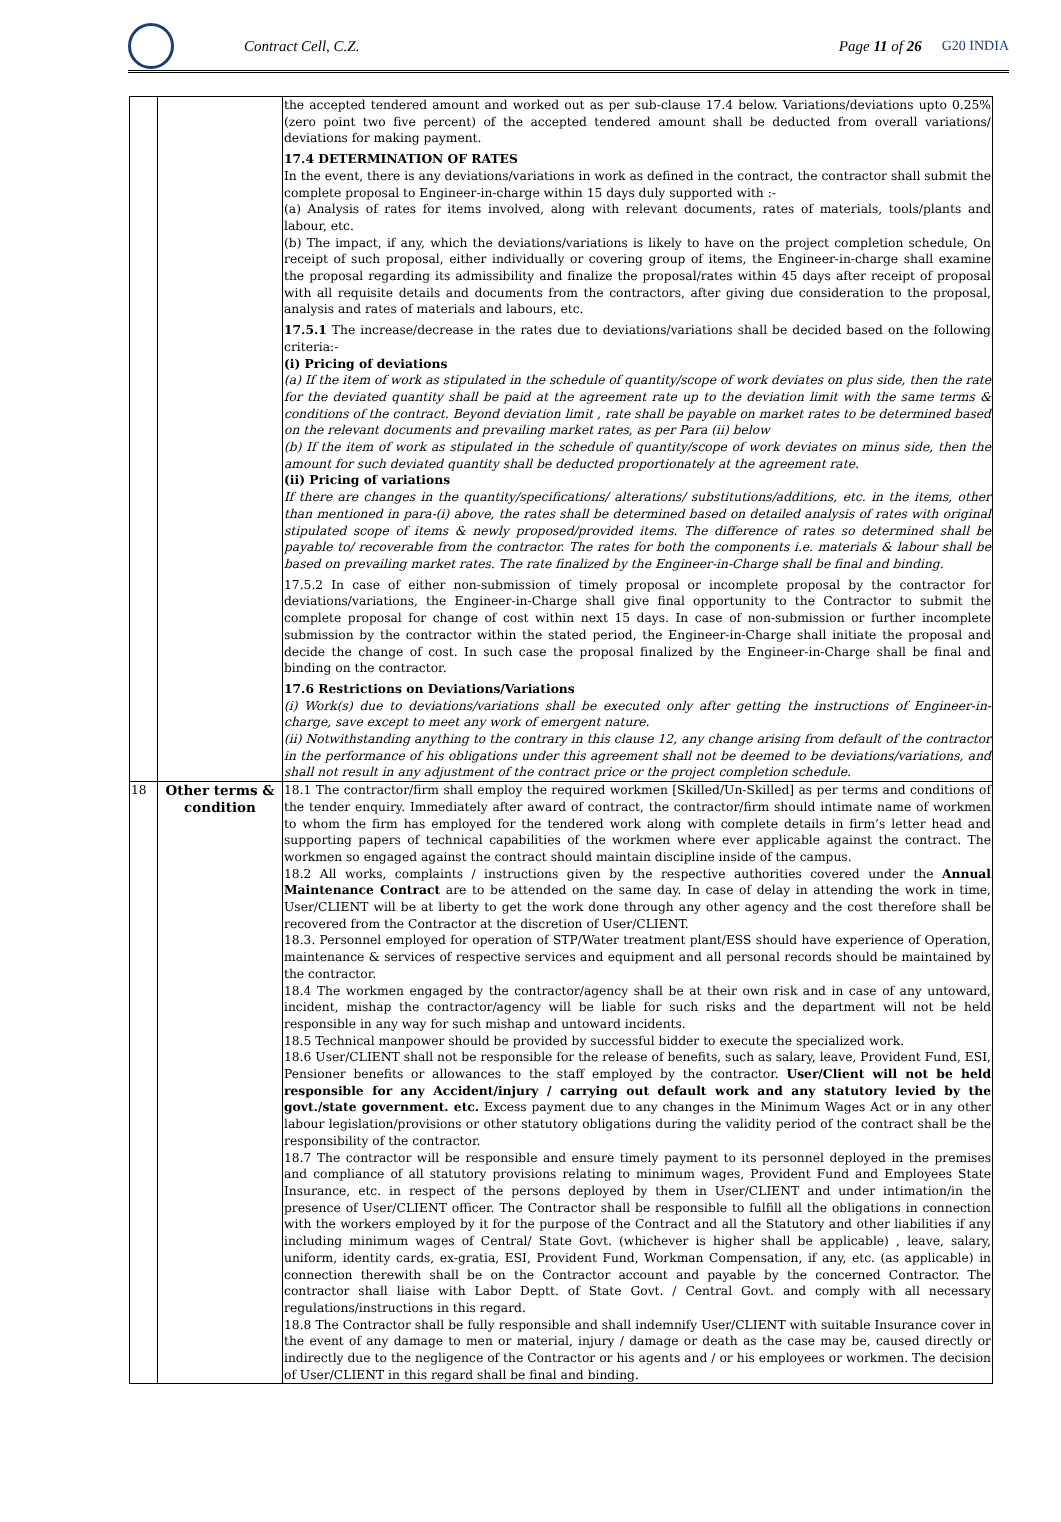Contract Cell, C.Z. Page 11 of 26 G20 INDIA
| | | the accepted tendered amount and worked out as per sub-clause 17.4 below. Variations/deviations upto 0.25% (zero point two five percent) of the accepted tendered amount shall be deducted from overall variations/ deviations for making payment. 17.4 DETERMINATION OF RATES In the event, there is any deviations/variations in work as defined in the contract, the contractor shall submit the complete proposal to Engineer-in-charge within 15 days duly supported with :- (a) Analysis of rates for items involved, along with relevant documents, rates of materials, tools/plants and labour, etc. (b) The impact, if any, which the deviations/variations is likely to have on the project completion schedule, On receipt of such proposal, either individually or covering group of items, the Engineer-in-charge shall examine the proposal regarding its admissibility and finalize the proposal/rates within 45 days after receipt of proposal with all requisite details and documents from the contractors, after giving due consideration to the proposal, analysis and rates of materials and labours, etc. 17.5.1 The increase/decrease in the rates due to deviations/variations shall be decided based on the following criteria:- (i) Pricing of deviations (a) If the item of work as stipulated in the schedule of quantity/scope of work deviates on plus side, then the rate for the deviated quantity shall be paid at the agreement rate up to the deviation limit with the same terms & conditions of the contract. Beyond deviation limit , rate shall be payable on market rates to be determined based on the relevant documents and prevailing market rates, as per Para (ii) below (b) If the item of work as stipulated in the schedule of quantity/scope of work deviates on minus side, then the amount for such deviated quantity shall be deducted proportionately at the agreement rate. (ii) Pricing of variations If there are changes in the quantity/specifications/ alterations/ substitutions/additions, etc. in the items, other than mentioned in para-(i) above, the rates shall be determined based on detailed analysis of rates with original stipulated scope of items & newly proposed/provided items. The difference of rates so determined shall be payable to/ recoverable from the contractor. The rates for both the components i.e. materials & labour shall be based on prevailing market rates. The rate finalized by the Engineer-in-Charge shall be final and binding. 17.5.2 In case of either non-submission of timely proposal or incomplete proposal by the contractor for deviations/variations, the Engineer-in-Charge shall give final opportunity to the Contractor to submit the complete proposal for change of cost within next 15 days. In case of non-submission or further incomplete submission by the contractor within the stated period, the Engineer-in-Charge shall initiate the proposal and decide the change of cost. In such case the proposal finalized by the Engineer-in-Charge shall be final and binding on the contractor. 17.6 Restrictions on Deviations/Variations (i) Work(s) due to deviations/variations shall be executed only after getting the instructions of Engineer-in-charge, save except to meet any work of emergent nature. (ii) Notwithstanding anything to the contrary in this clause 12, any change arising from default of the contractor in the performance of his obligations under this agreement shall not be deemed to be deviations/variations, and shall not result in any adjustment of the contract price or the project completion schedule. |
| 18 | Other terms & condition | 18.1 The contractor/firm shall employ the required workmen [Skilled/Un-Skilled] as per terms and conditions of the tender enquiry. Immediately after award of contract, the contractor/firm should intimate name of workmen to whom the firm has employed for the tendered work along with complete details in firm’s letter head and supporting papers of technical capabilities of the workmen where ever applicable against the contract. The workmen so engaged against the contract should maintain discipline inside of the campus. 18.2 All works, complaints / instructions given by the respective authorities covered under the Annual Maintenance Contract are to be attended on the same day. In case of delay in attending the work in time, User/CLIENT will be at liberty to get the work done through any other agency and the cost therefore shall be recovered from the Contractor at the discretion of User/CLIENT. 18.3. Personnel employed for operation of STP/Water treatment plant/ESS should have experience of Operation, maintenance & services of respective services and equipment and all personal records should be maintained by the contractor. 18.4 The workmen engaged by the contractor/agency shall be at their own risk and in case of any untoward, incident, mishap the contractor/agency will be liable for such risks and the department will not be held responsible in any way for such mishap and untoward incidents. 18.5 Technical manpower should be provided by successful bidder to execute the specialized work. 18.6 User/CLIENT shall not be responsible for the release of benefits, such as salary, leave, Provident Fund, ESI, Pensioner benefits or allowances to the staff employed by the contractor. User/Client will not be held responsible for any Accident/injury / carrying out default work and any statutory levied by the govt./state government. etc. Excess payment due to any changes in the Minimum Wages Act or in any other labour legislation/provisions or other statutory obligations during the validity period of the contract shall be the responsibility of the contractor. 18.7 The contractor will be responsible and ensure timely payment to its personnel deployed in the premises and compliance of all statutory provisions relating to minimum wages, Provident Fund and Employees State Insurance, etc. in respect of the persons deployed by them in User/CLIENT and under intimation/in the presence of User/CLIENT officer. The Contractor shall be responsible to fulfill all the obligations in connection with the workers employed by it for the purpose of the Contract and all the Statutory and other liabilities if any including minimum wages of Central/ State Govt. (whichever is higher shall be applicable) , leave, salary, uniform, identity cards, ex-gratia, ESI, Provident Fund, Workman Compensation, if any, etc. (as applicable) in connection therewith shall be on the Contractor account and payable by the concerned Contractor. The contractor shall liaise with Labor Deptt. of State Govt. / Central Govt. and comply with all necessary regulations/instructions in this regard. 18.8 The Contractor shall be fully responsible and shall indemnify User/CLIENT with suitable Insurance cover in the event of any damage to men or material, injury / damage or death as the case may be, caused directly or indirectly due to the negligence of the Contractor or his agents and / or his employees or workmen. The decision of User/CLIENT in this regard shall be final and binding. |